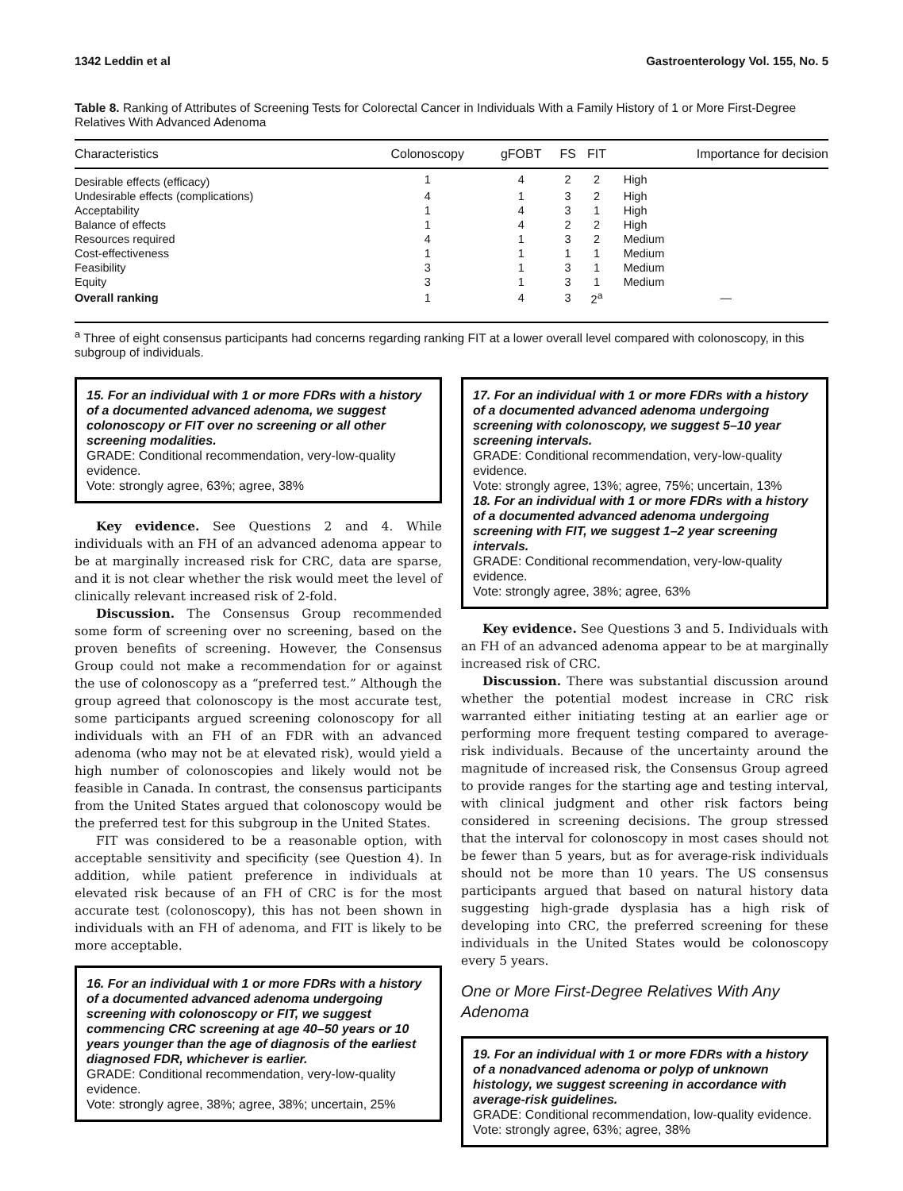1342 Leddin et al Gastroenterology Vol. 155, No. 5
Table 8. Ranking of Attributes of Screening Tests for Colorectal Cancer in Individuals With a Family History of 1 or More First-Degree Relatives With Advanced Adenoma
| Characteristics | Colonoscopy | gFOBT | FS | FIT | Importance for decision |
| --- | --- | --- | --- | --- | --- |
| Desirable effects (efficacy) | 1 | 4 | 2 | 2 | High |
| Undesirable effects (complications) | 4 | 1 | 3 | 2 | High |
| Acceptability | 1 | 4 | 3 | 1 | High |
| Balance of effects | 1 | 4 | 2 | 2 | High |
| Resources required | 4 | 1 | 3 | 2 | Medium |
| Cost-effectiveness | 1 | 1 | 1 | 1 | Medium |
| Feasibility | 3 | 1 | 3 | 1 | Medium |
| Equity | 3 | 1 | 3 | 1 | Medium |
| Overall ranking | 1 | 4 | 3 | 2<sup>a</sup> | — |
<sup>a</sup> Three of eight consensus participants had concerns regarding ranking FIT at a lower overall level compared with colonoscopy, in this subgroup of individuals.
15. For an individual with 1 or more FDRs with a history of a documented advanced adenoma, we suggest colonoscopy or FIT over no screening or all other screening modalities.
GRADE: Conditional recommendation, very-low-quality evidence.
Vote: strongly agree, 63%; agree, 38%
Key evidence. See Questions 2 and 4. While individuals with an FH of an advanced adenoma appear to be at marginally increased risk for CRC, data are sparse, and it is not clear whether the risk would meet the level of clinically relevant increased risk of 2-fold.
Discussion. The Consensus Group recommended some form of screening over no screening, based on the proven benefits of screening. However, the Consensus Group could not make a recommendation for or against the use of colonoscopy as a “preferred test.” Although the group agreed that colonoscopy is the most accurate test, some participants argued screening colonoscopy for all individuals with an FH of an FDR with an advanced adenoma (who may not be at elevated risk), would yield a high number of colonoscopies and likely would not be feasible in Canada. In contrast, the consensus participants from the United States argued that colonoscopy would be the preferred test for this subgroup in the United States.
FIT was considered to be a reasonable option, with acceptable sensitivity and specificity (see Question 4). In addition, while patient preference in individuals at elevated risk because of an FH of CRC is for the most accurate test (colonoscopy), this has not been shown in individuals with an FH of adenoma, and FIT is likely to be more acceptable.
16. For an individual with 1 or more FDRs with a history of a documented advanced adenoma undergoing screening with colonoscopy or FIT, we suggest commencing CRC screening at age 40–50 years or 10 years younger than the age of diagnosis of the earliest diagnosed FDR, whichever is earlier.
GRADE: Conditional recommendation, very-low-quality evidence.
Vote: strongly agree, 38%; agree, 38%; uncertain, 25%
17. For an individual with 1 or more FDRs with a history of a documented advanced adenoma undergoing screening with colonoscopy, we suggest 5–10 year screening intervals.
GRADE: Conditional recommendation, very-low-quality evidence.
Vote: strongly agree, 13%; agree, 75%; uncertain, 13%
18. For an individual with 1 or more FDRs with a history of a documented advanced adenoma undergoing screening with FIT, we suggest 1–2 year screening intervals.
GRADE: Conditional recommendation, very-low-quality evidence.
Vote: strongly agree, 38%; agree, 63%
Key evidence. See Questions 3 and 5. Individuals with an FH of an advanced adenoma appear to be at marginally increased risk of CRC.
Discussion. There was substantial discussion around whether the potential modest increase in CRC risk warranted either initiating testing at an earlier age or performing more frequent testing compared to average-risk individuals. Because of the uncertainty around the magnitude of increased risk, the Consensus Group agreed to provide ranges for the starting age and testing interval, with clinical judgment and other risk factors being considered in screening decisions. The group stressed that the interval for colonoscopy in most cases should not be fewer than 5 years, but as for average-risk individuals should not be more than 10 years. The US consensus participants argued that based on natural history data suggesting high-grade dysplasia has a high risk of developing into CRC, the preferred screening for these individuals in the United States would be colonoscopy every 5 years.
One or More First-Degree Relatives With Any Adenoma
19. For an individual with 1 or more FDRs with a history of a nonadvanced adenoma or polyp of unknown histology, we suggest screening in accordance with average-risk guidelines.
GRADE: Conditional recommendation, low-quality evidence.
Vote: strongly agree, 63%; agree, 38%